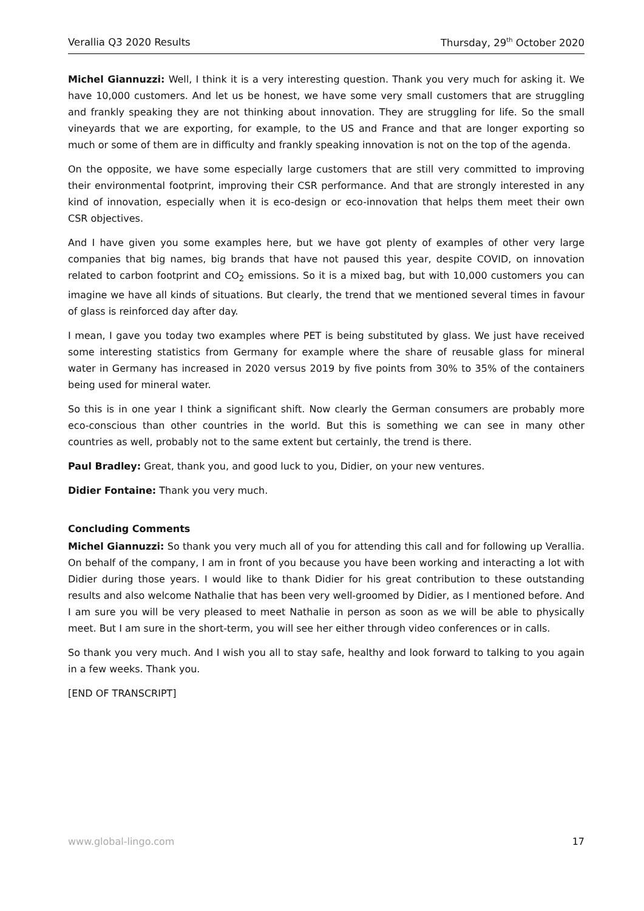Verallia Q3 2020 Results Thursday, 29<sup>th</sup> October 2020
Michel Giannuzzi: Well, I think it is a very interesting question. Thank you very much for asking it. We have 10,000 customers. And let us be honest, we have some very small customers that are struggling and frankly speaking they are not thinking about innovation. They are struggling for life. So the small vineyards that we are exporting, for example, to the US and France and that are longer exporting so much or some of them are in difficulty and frankly speaking innovation is not on the top of the agenda.
On the opposite, we have some especially large customers that are still very committed to improving their environmental footprint, improving their CSR performance. And that are strongly interested in any kind of innovation, especially when it is eco-design or eco-innovation that helps them meet their own CSR objectives.
And I have given you some examples here, but we have got plenty of examples of other very large companies that big names, big brands that have not paused this year, despite COVID, on innovation related to carbon footprint and CO<sub>2</sub> emissions. So it is a mixed bag, but with 10,000 customers you can imagine we have all kinds of situations. But clearly, the trend that we mentioned several times in favour of glass is reinforced day after day.
I mean, I gave you today two examples where PET is being substituted by glass. We just have received some interesting statistics from Germany for example where the share of reusable glass for mineral water in Germany has increased in 2020 versus 2019 by five points from 30% to 35% of the containers being used for mineral water.
So this is in one year I think a significant shift. Now clearly the German consumers are probably more eco-conscious than other countries in the world. But this is something we can see in many other countries as well, probably not to the same extent but certainly, the trend is there.
Paul Bradley: Great, thank you, and good luck to you, Didier, on your new ventures.
Didier Fontaine: Thank you very much.
Concluding Comments
Michel Giannuzzi: So thank you very much all of you for attending this call and for following up Verallia. On behalf of the company, I am in front of you because you have been working and interacting a lot with Didier during those years. I would like to thank Didier for his great contribution to these outstanding results and also welcome Nathalie that has been very well-groomed by Didier, as I mentioned before. And I am sure you will be very pleased to meet Nathalie in person as soon as we will be able to physically meet. But I am sure in the short-term, you will see her either through video conferences or in calls.
So thank you very much. And I wish you all to stay safe, healthy and look forward to talking to you again in a few weeks. Thank you.
[END OF TRANSCRIPT]
www.global-lingo.com 17